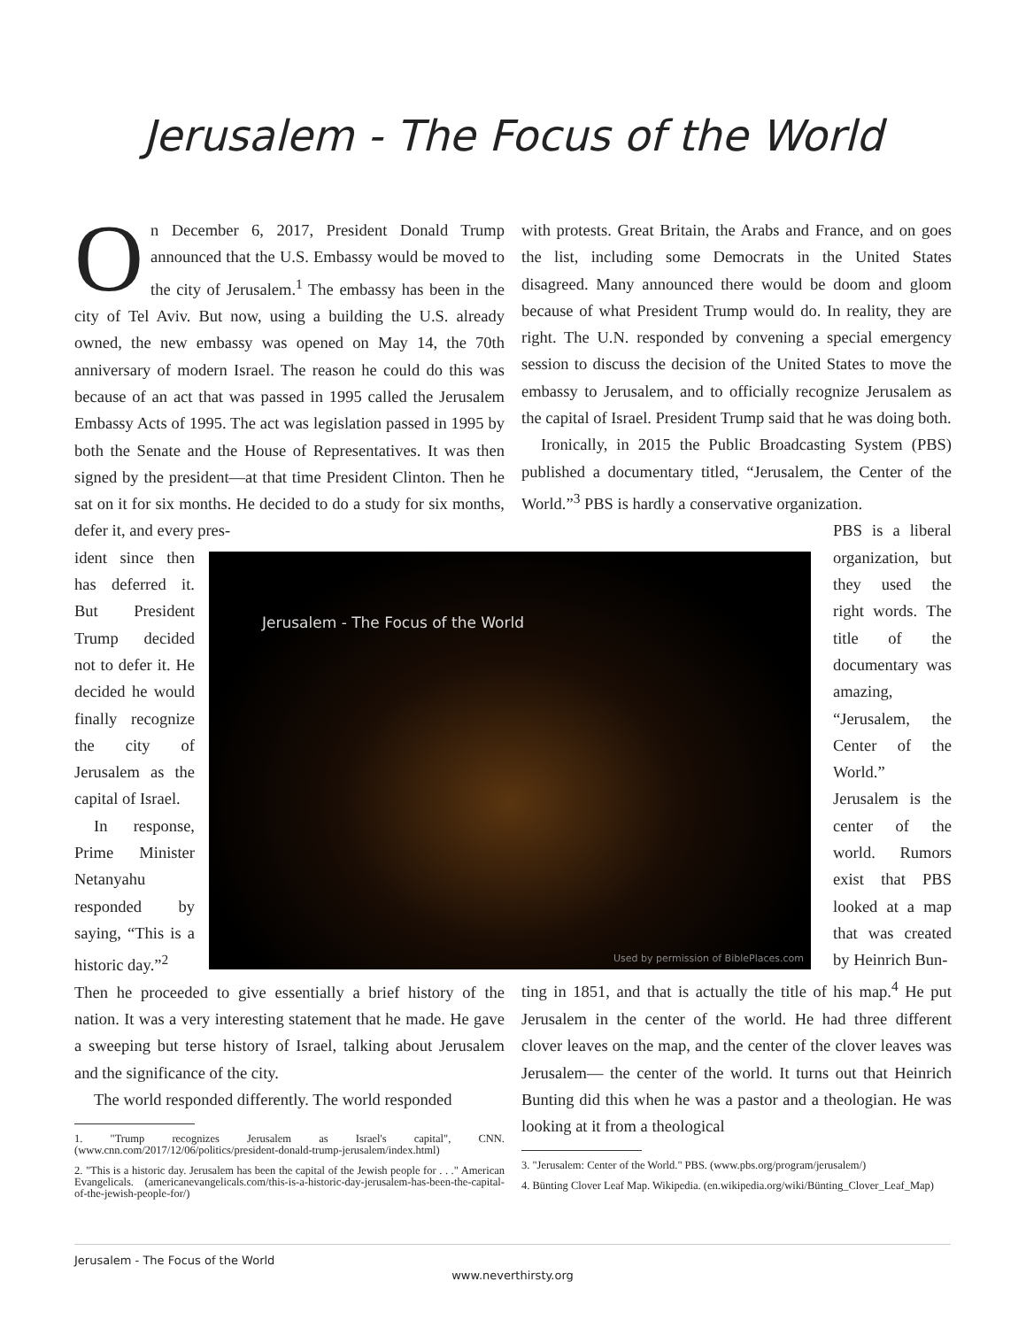Jerusalem - The Focus of the World
On December 6, 2017, President Donald Trump announced that the U.S. Embassy would be moved to the city of Jerusalem.<sup>1</sup> The embassy has been in the city of Tel Aviv. But now, using a building the U.S. already owned, the new embassy was opened on May 14, the 70th anniversary of modern Israel. The reason he could do this was because of an act that was passed in 1995 called the Jerusalem Embassy Acts of 1995. The act was legislation passed in 1995 by both the Senate and the House of Representatives. It was then signed by the president—at that time President Clinton. Then he sat on it for six months. He decided to do a study for six months, defer it, and every pres-
ident since then has deferred it. But President Trump decided not to defer it. He decided he would finally recognize the city of Jerusalem as the capital of Israel.
In response, Prime Minister Netanyahu responded by saying, “This is a historic day.”<sup>2</sup>
Then he proceeded to give essentially a brief history of the nation. It was a very interesting statement that he made. He gave a sweeping but terse history of Israel, talking about Jerusalem and the significance of the city.
The world responded differently. The world responded
1. "Trump recognizes Jerusalem as Israel's capital", CNN. (www.cnn.com/2017/12/06/politics/president-donald-trump-jerusalem/index.html)
2. "This is a historic day. Jerusalem has been the capital of the Jewish people for . . ." American Evangelicals. (americanevangelicals.com/this-is-a-historic-day-jerusalem-has-been-the-capital-of-the-jewish-people-for/)
with protests. Great Britain, the Arabs and France, and on goes the list, including some Democrats in the United States disagreed. Many announced there would be doom and gloom because of what President Trump would do. In reality, they are right. The U.N. responded by convening a special emergency session to discuss the decision of the United States to move the embassy to Jerusalem, and to officially recognize Jerusalem as the capital of Israel. President Trump said that he was doing both.
Ironically, in 2015 the Public Broadcasting System (PBS) published a documentary titled, “Jerusalem, the Center of the World.”<sup>3</sup> PBS is hardly a conservative organization.
PBS is a liberal organization, but they used the right words. The title of the documentary was amazing, “Jerusalem, the Center of the World.” Jerusalem is the center of the world. Rumors exist that PBS looked at a map that was created by Heinrich Bun-
ting in 1851, and that is actually the title of his map.<sup>4</sup> He put Jerusalem in the center of the world. He had three different clover leaves on the map, and the center of the clover leaves was Jerusalem— the center of the world. It turns out that Heinrich Bunting did this when he was a pastor and a theologian. He was looking at it from a theological
3. "Jerusalem: Center of the World." PBS. (www.pbs.org/program/jerusalem/)
4. Bünting Clover Leaf Map. Wikipedia. (en.wikipedia.org/wiki/Bünting_Clover_Leaf_Map)
Jerusalem - The Focus of the World
Used by permission of BiblePlaces.com
Jerusalem - The Focus of the World
www.neverthirsty.org